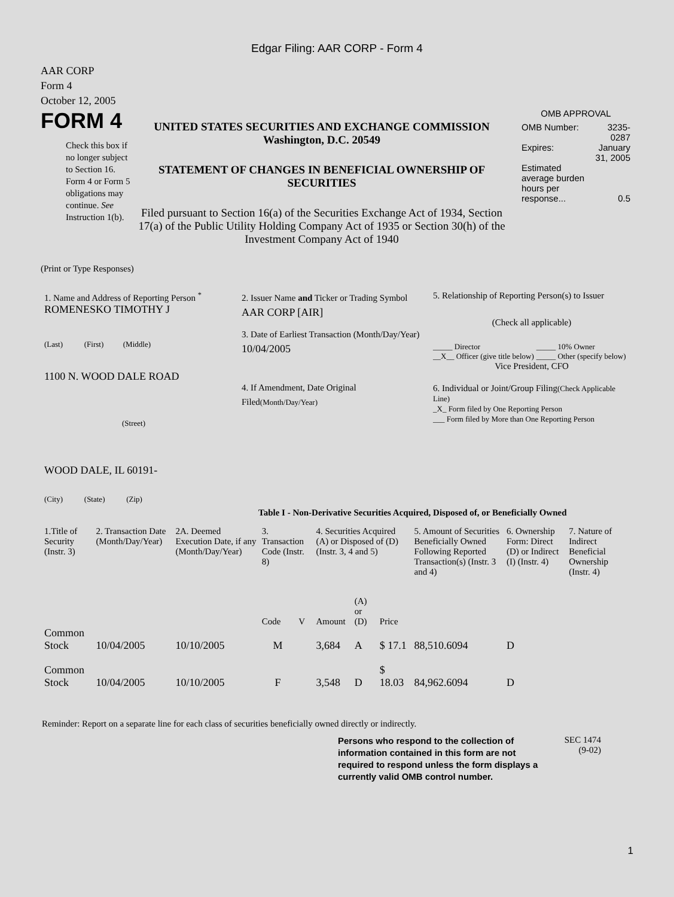Edgar Filing: AAR CORP - Form 4
AAR CORP
Form 4
October 12, 2005
FORM 4
Check this box if no longer subject to Section 16. Form 4 or Form 5 obligations may continue. See Instruction 1(b).
UNITED STATES SECURITIES AND EXCHANGE COMMISSION
Washington, D.C. 20549
STATEMENT OF CHANGES IN BENEFICIAL OWNERSHIP OF SECURITIES
Filed pursuant to Section 16(a) of the Securities Exchange Act of 1934, Section 17(a) of the Public Utility Holding Company Act of 1935 or Section 30(h) of the Investment Company Act of 1940
OMB APPROVAL
| OMB Number: | 3235-0287 |
| Expires: | January 31, 2005 |
| Estimated average burden hours per response... | 0.5 |
(Print or Type Responses)
1. Name and Address of Reporting Person <sup>*</sup>
ROMENESKO TIMOTHY J
(Last) (First) (Middle)
1100 N. WOOD DALE ROAD
(Street)
WOOD DALE, IL 60191-
(City) (State) (Zip)
2. Issuer Name and Ticker or Trading Symbol
AAR CORP [AIR]
3. Date of Earliest Transaction (Month/Day/Year)
10/04/2005
4. If Amendment, Date Original Filed(Month/Day/Year)
5. Relationship of Reporting Person(s) to Issuer
(Check all applicable)
| _____ Director | _____ 10% Owner |
| __X__ Officer (give title below) | _____ Other (specify below) |
Vice President, CFO
6. Individual or Joint/Group Filing(Check Applicable Line)
_X_ Form filed by One Reporting Person
___ Form filed by More than One Reporting Person
Table I - Non-Derivative Securities Acquired, Disposed of, or Beneficially Owned
| 1.Title of Security (Instr. 3) | 2. Transaction Date (Month/Day/Year) | 2A. Deemed Execution Date, if any (Month/Day/Year) | 3. Transaction Code (Instr. 8) | | 4. Securities Acquired (A) or Disposed of (D) (Instr. 3, 4 and 5) | | | 5. Amount of Securities Beneficially Owned Following Reported Transaction(s) (Instr. 3 and 4) | 6. Ownership Form: Direct (D) or Indirect (I) (Instr. 4) | 7. Nature of Indirect Beneficial Ownership (Instr. 4) |
| --- | --- | --- | --- | --- | --- | --- | --- | --- | --- | --- |
| | | | Code | V | Amount | (A) or (D) | Price | | | |
| Common Stock | 10/04/2005 | 10/10/2005 | M | | 3,684 | A | $ 17.1 | 88,510.6094 | D | |
| Common Stock | 10/04/2005 | 10/10/2005 | F | | 3,548 | D | $ 18.03 | 84,962.6094 | D | |
Reminder: Report on a separate line for each class of securities beneficially owned directly or indirectly.
Persons who respond to the collection of information contained in this form are not required to respond unless the form displays a currently valid OMB control number.
SEC 1474
(9-02)
1